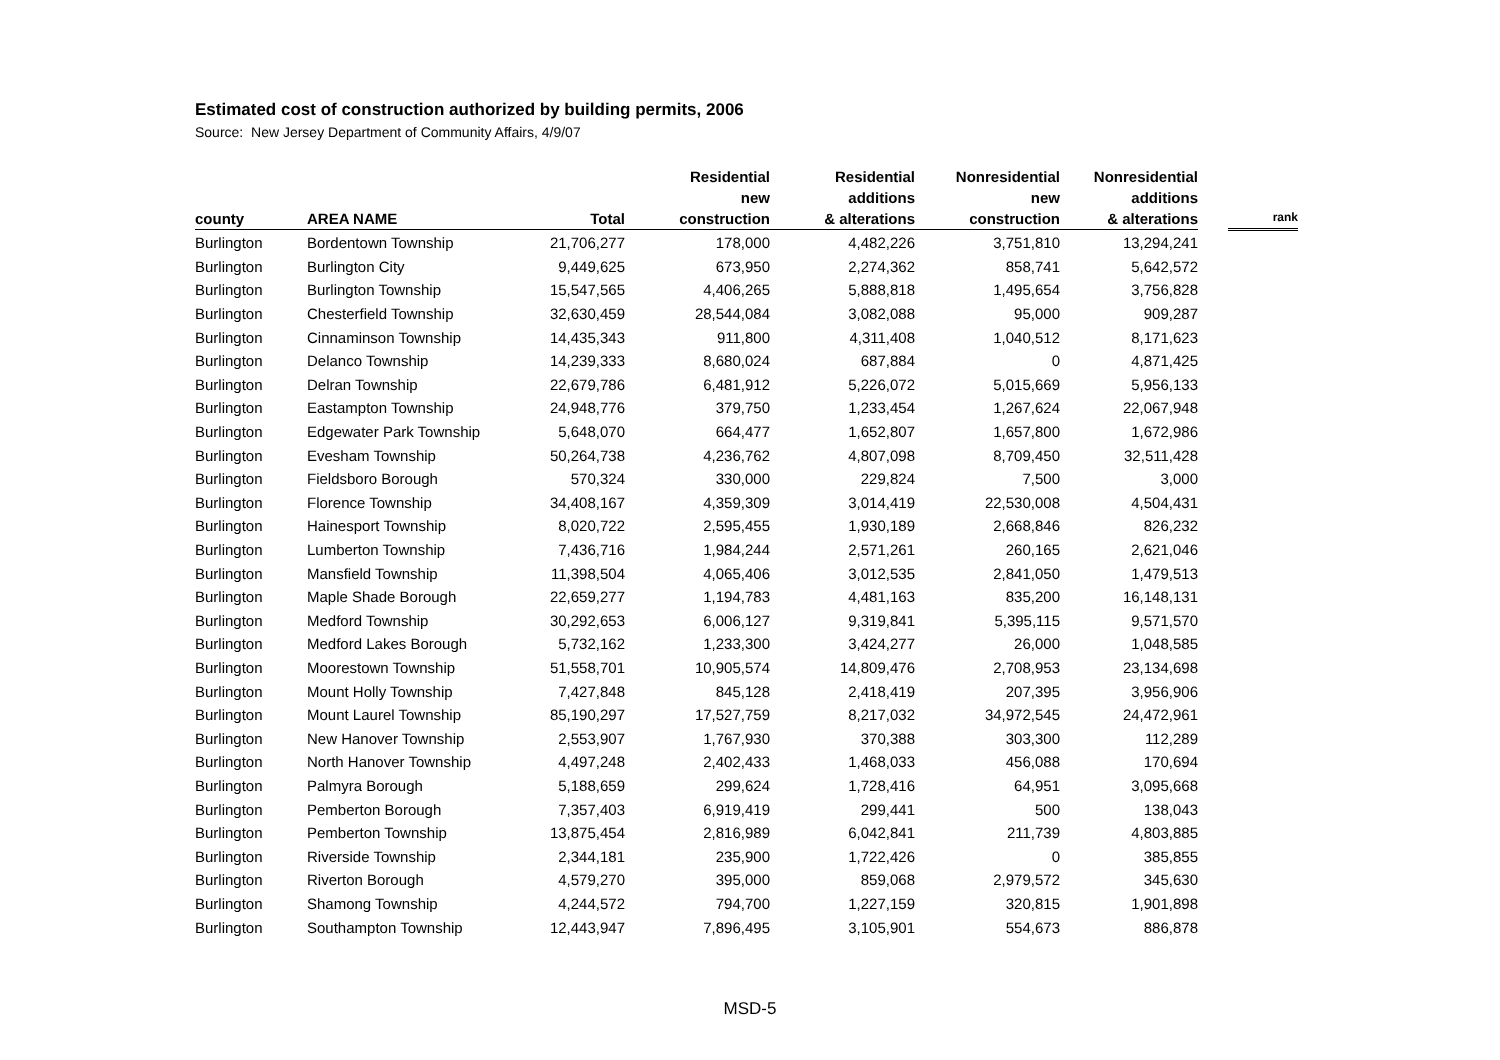Estimated cost of construction authorized by building permits, 2006
Source: New Jersey Department of Community Affairs, 4/9/07
| county | AREA NAME | Total | Residential new construction | Residential additions & alterations | Nonresidential new construction | Nonresidential additions & alterations | | rank |
| --- | --- | --- | --- | --- | --- | --- | --- | --- |
| Burlington | Bordentown Township | 21,706,277 | 178,000 | 4,482,226 | 3,751,810 | 13,294,241 | | |
| Burlington | Burlington City | 9,449,625 | 673,950 | 2,274,362 | 858,741 | 5,642,572 | | |
| Burlington | Burlington Township | 15,547,565 | 4,406,265 | 5,888,818 | 1,495,654 | 3,756,828 | | |
| Burlington | Chesterfield Township | 32,630,459 | 28,544,084 | 3,082,088 | 95,000 | 909,287 | | |
| Burlington | Cinnaminson Township | 14,435,343 | 911,800 | 4,311,408 | 1,040,512 | 8,171,623 | | |
| Burlington | Delanco Township | 14,239,333 | 8,680,024 | 687,884 | 0 | 4,871,425 | | |
| Burlington | Delran Township | 22,679,786 | 6,481,912 | 5,226,072 | 5,015,669 | 5,956,133 | | |
| Burlington | Eastampton Township | 24,948,776 | 379,750 | 1,233,454 | 1,267,624 | 22,067,948 | | |
| Burlington | Edgewater Park Township | 5,648,070 | 664,477 | 1,652,807 | 1,657,800 | 1,672,986 | | |
| Burlington | Evesham Township | 50,264,738 | 4,236,762 | 4,807,098 | 8,709,450 | 32,511,428 | | |
| Burlington | Fieldsboro Borough | 570,324 | 330,000 | 229,824 | 7,500 | 3,000 | | |
| Burlington | Florence Township | 34,408,167 | 4,359,309 | 3,014,419 | 22,530,008 | 4,504,431 | | |
| Burlington | Hainesport Township | 8,020,722 | 2,595,455 | 1,930,189 | 2,668,846 | 826,232 | | |
| Burlington | Lumberton Township | 7,436,716 | 1,984,244 | 2,571,261 | 260,165 | 2,621,046 | | |
| Burlington | Mansfield Township | 11,398,504 | 4,065,406 | 3,012,535 | 2,841,050 | 1,479,513 | | |
| Burlington | Maple Shade Borough | 22,659,277 | 1,194,783 | 4,481,163 | 835,200 | 16,148,131 | | |
| Burlington | Medford Township | 30,292,653 | 6,006,127 | 9,319,841 | 5,395,115 | 9,571,570 | | |
| Burlington | Medford Lakes Borough | 5,732,162 | 1,233,300 | 3,424,277 | 26,000 | 1,048,585 | | |
| Burlington | Moorestown Township | 51,558,701 | 10,905,574 | 14,809,476 | 2,708,953 | 23,134,698 | | |
| Burlington | Mount Holly Township | 7,427,848 | 845,128 | 2,418,419 | 207,395 | 3,956,906 | | |
| Burlington | Mount Laurel Township | 85,190,297 | 17,527,759 | 8,217,032 | 34,972,545 | 24,472,961 | | |
| Burlington | New Hanover Township | 2,553,907 | 1,767,930 | 370,388 | 303,300 | 112,289 | | |
| Burlington | North Hanover Township | 4,497,248 | 2,402,433 | 1,468,033 | 456,088 | 170,694 | | |
| Burlington | Palmyra Borough | 5,188,659 | 299,624 | 1,728,416 | 64,951 | 3,095,668 | | |
| Burlington | Pemberton Borough | 7,357,403 | 6,919,419 | 299,441 | 500 | 138,043 | | |
| Burlington | Pemberton Township | 13,875,454 | 2,816,989 | 6,042,841 | 211,739 | 4,803,885 | | |
| Burlington | Riverside Township | 2,344,181 | 235,900 | 1,722,426 | 0 | 385,855 | | |
| Burlington | Riverton Borough | 4,579,270 | 395,000 | 859,068 | 2,979,572 | 345,630 | | |
| Burlington | Shamong Township | 4,244,572 | 794,700 | 1,227,159 | 320,815 | 1,901,898 | | |
| Burlington | Southampton Township | 12,443,947 | 7,896,495 | 3,105,901 | 554,673 | 886,878 | | |
MSD-5